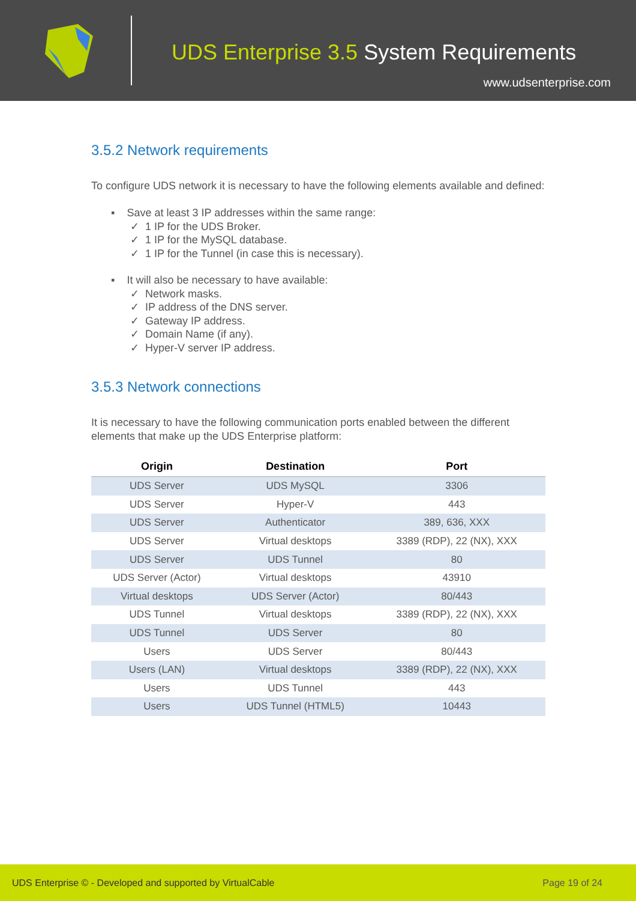UDS Enterprise 3.5 System Requirements
www.udsenterprise.com
3.5.2 Network requirements
To configure UDS network it is necessary to have the following elements available and defined:
▪ Save at least 3 IP addresses within the same range:
✓ 1 IP for the UDS Broker.
✓ 1 IP for the MySQL database.
✓ 1 IP for the Tunnel (in case this is necessary).
▪ It will also be necessary to have available:
✓ Network masks.
✓ IP address of the DNS server.
✓ Gateway IP address.
✓ Domain Name (if any).
✓ Hyper-V server IP address.
3.5.3 Network connections
It is necessary to have the following communication ports enabled between the different elements that make up the UDS Enterprise platform:
| Origin | Destination | Port |
| --- | --- | --- |
| UDS Server | UDS MySQL | 3306 |
| UDS Server | Hyper-V | 443 |
| UDS Server | Authenticator | 389, 636, XXX |
| UDS Server | Virtual desktops | 3389 (RDP), 22 (NX), XXX |
| UDS Server | UDS Tunnel | 80 |
| UDS Server (Actor) | Virtual desktops | 43910 |
| Virtual desktops | UDS Server (Actor) | 80/443 |
| UDS Tunnel | Virtual desktops | 3389 (RDP), 22 (NX), XXX |
| UDS Tunnel | UDS Server | 80 |
| Users | UDS Server | 80/443 |
| Users (LAN) | Virtual desktops | 3389 (RDP), 22 (NX), XXX |
| Users | UDS Tunnel | 443 |
| Users | UDS Tunnel (HTML5) | 10443 |
UDS Enterprise © - Developed and supported by VirtualCable Page 19 of 24